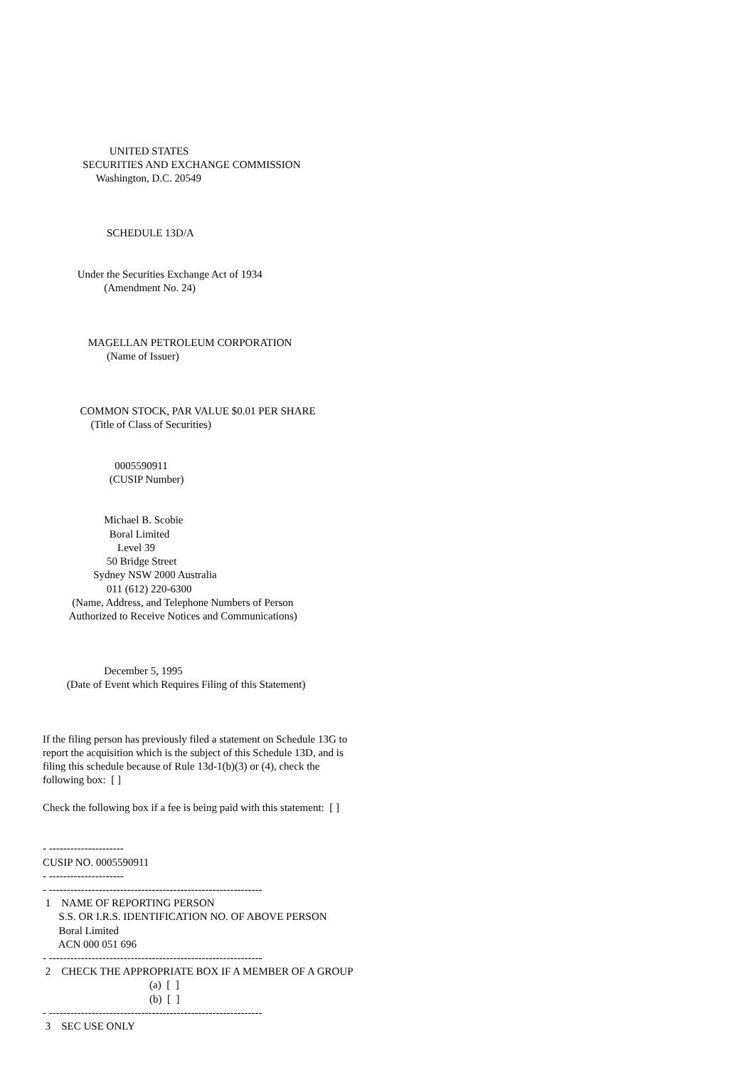UNITED STATES
               SECURITIES AND EXCHANGE COMMISSION
                    Washington, D.C. 20549



                        SCHEDULE 13D/A


             Under the Securities Exchange Act of 1934
                       (Amendment No. 24)



                 MAGELLAN PETROLEUM CORPORATION
                        (Name of Issuer)



              COMMON STOCK, PAR VALUE $0.01 PER SHARE
                  (Title of Class of Securities)


                           0005590911
                         (CUSIP Number)


                       Michael B. Scobie
                         Boral Limited
                            Level 39
                        50 Bridge Street
                   Sydney NSW 2000 Australia
                        011 (612) 220-6300
           (Name, Address, and Telephone Numbers of Person
          Authorized to Receive Notices and Communications)



                       December 5, 1995
         (Date of Event which Requires Filing of this Statement)



If the filing person has previously filed a statement on Schedule 13G to
report the acquisition which is the subject of this Schedule 13D, and is
filing this schedule because of Rule 13d-1(b)(3) or (4), check the
following box:  [ ]

Check the following box if a fee is being paid with this statement:  [ ]


- ---------------------
CUSIP NO. 0005590911
- ---------------------
- ------------------------------------------------------------
 1    NAME OF REPORTING PERSON
      S.S. OR I.R.S. IDENTIFICATION NO. OF ABOVE PERSON
      Boral Limited
      ACN 000 051 696
- ------------------------------------------------------------
 2    CHECK THE APPROPRIATE BOX IF A MEMBER OF A GROUP
                                        (a)  [  ]
                                        (b)  [  ]
- ------------------------------------------------------------
 3    SEC USE ONLY